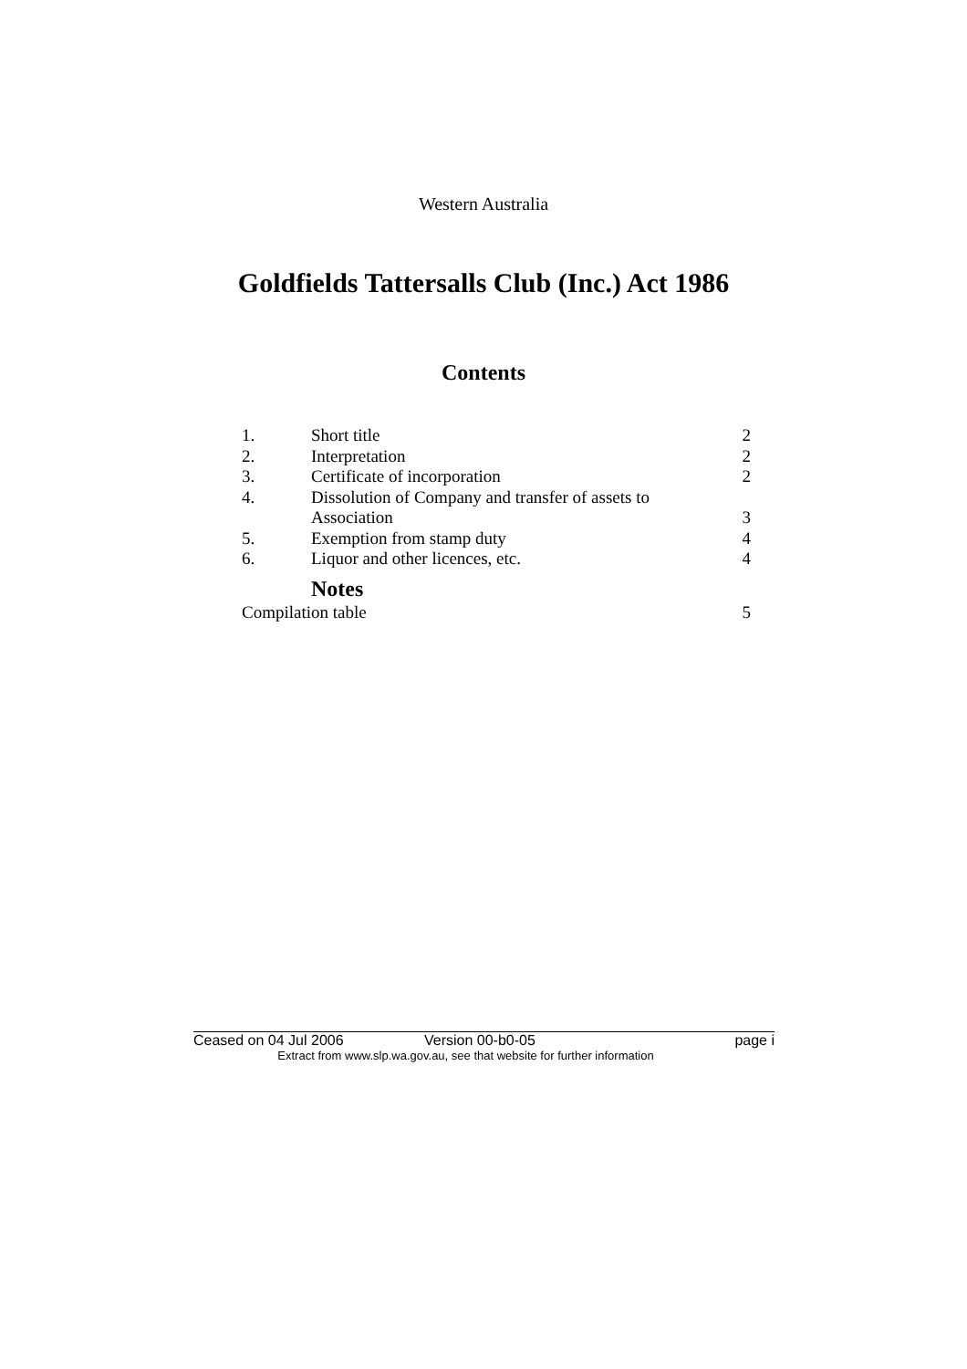Western Australia
Goldfields Tattersalls Club (Inc.) Act 1986
Contents
| 1. | Short title | 2 |
| 2. | Interpretation | 2 |
| 3. | Certificate of incorporation | 2 |
| 4. | Dissolution of Company and transfer of assets to Association | 3 |
| 5. | Exemption from stamp duty | 4 |
| 6. | Liquor and other licences, etc. | 4 |
| | Notes | |
| Compilation table | | 5 |
Ceased on 04 Jul 2006 Version 00-b0-05 page i
Extract from www.slp.wa.gov.au, see that website for further information